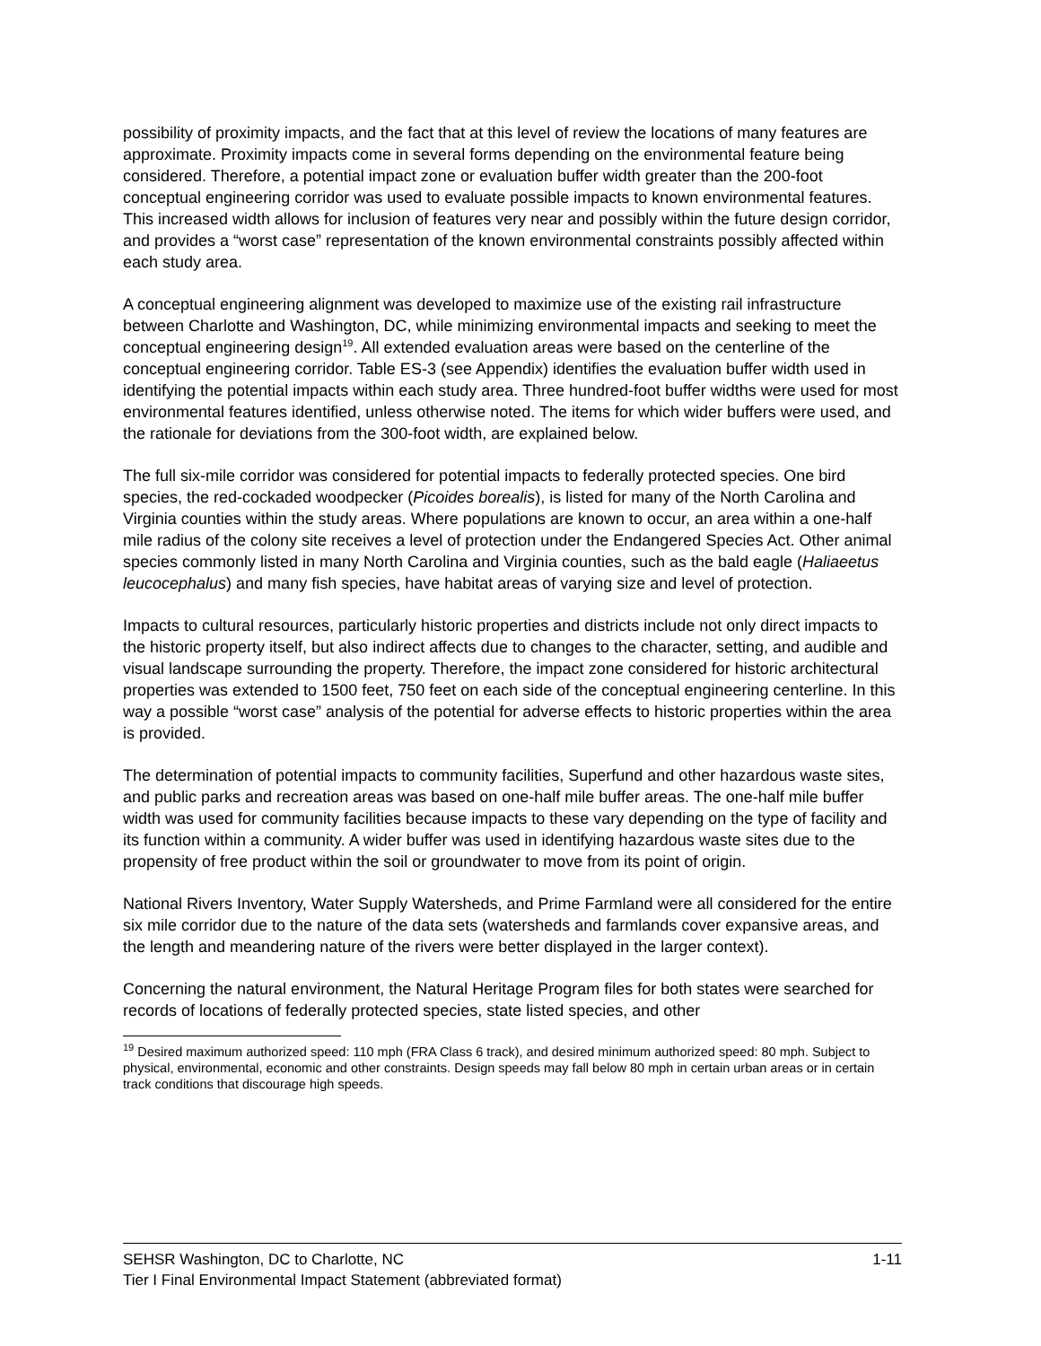possibility of proximity impacts, and the fact that at this level of review the locations of many features are approximate. Proximity impacts come in several forms depending on the environmental feature being considered. Therefore, a potential impact zone or evaluation buffer width greater than the 200-foot conceptual engineering corridor was used to evaluate possible impacts to known environmental features. This increased width allows for inclusion of features very near and possibly within the future design corridor, and provides a “worst case” representation of the known environmental constraints possibly affected within each study area.
A conceptual engineering alignment was developed to maximize use of the existing rail infrastructure between Charlotte and Washington, DC, while minimizing environmental impacts and seeking to meet the conceptual engineering design<sup>19</sup>. All extended evaluation areas were based on the centerline of the conceptual engineering corridor. Table ES-3 (see Appendix) identifies the evaluation buffer width used in identifying the potential impacts within each study area. Three hundred-foot buffer widths were used for most environmental features identified, unless otherwise noted. The items for which wider buffers were used, and the rationale for deviations from the 300-foot width, are explained below.
The full six-mile corridor was considered for potential impacts to federally protected species. One bird species, the red-cockaded woodpecker (Picoides borealis), is listed for many of the North Carolina and Virginia counties within the study areas. Where populations are known to occur, an area within a one-half mile radius of the colony site receives a level of protection under the Endangered Species Act. Other animal species commonly listed in many North Carolina and Virginia counties, such as the bald eagle (Haliaeetus leucocephalus) and many fish species, have habitat areas of varying size and level of protection.
Impacts to cultural resources, particularly historic properties and districts include not only direct impacts to the historic property itself, but also indirect affects due to changes to the character, setting, and audible and visual landscape surrounding the property. Therefore, the impact zone considered for historic architectural properties was extended to 1500 feet, 750 feet on each side of the conceptual engineering centerline. In this way a possible “worst case” analysis of the potential for adverse effects to historic properties within the area is provided.
The determination of potential impacts to community facilities, Superfund and other hazardous waste sites, and public parks and recreation areas was based on one-half mile buffer areas. The one-half mile buffer width was used for community facilities because impacts to these vary depending on the type of facility and its function within a community. A wider buffer was used in identifying hazardous waste sites due to the propensity of free product within the soil or groundwater to move from its point of origin.
National Rivers Inventory, Water Supply Watersheds, and Prime Farmland were all considered for the entire six mile corridor due to the nature of the data sets (watersheds and farmlands cover expansive areas, and the length and meandering nature of the rivers were better displayed in the larger context).
Concerning the natural environment, the Natural Heritage Program files for both states were searched for records of locations of federally protected species, state listed species, and other
<sup>19</sup> Desired maximum authorized speed: 110 mph (FRA Class 6 track), and desired minimum authorized speed: 80 mph. Subject to physical, environmental, economic and other constraints. Design speeds may fall below 80 mph in certain urban areas or in certain track conditions that discourage high speeds.
SEHSR Washington, DC to Charlotte, NC 1-11
Tier I Final Environmental Impact Statement (abbreviated format)